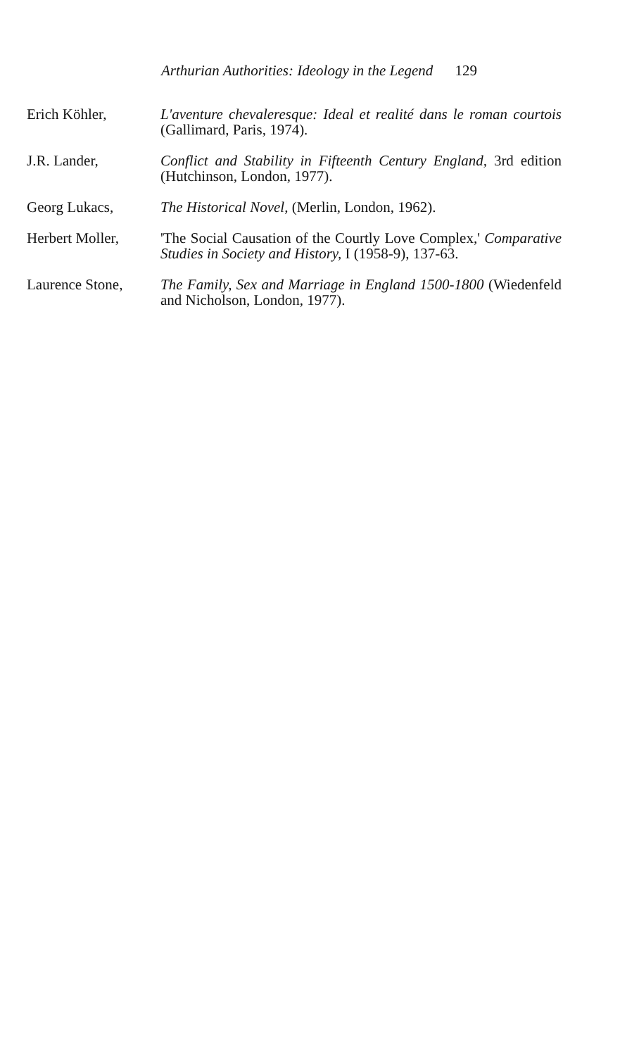Arthurian Authorities: Ideology in the Legend 129
Erich Köhler, L'aventure chevaleresque: Ideal et realité dans le roman courtois (Gallimard, Paris, 1974).
J.R. Lander, Conflict and Stability in Fifteenth Century England, 3rd edition (Hutchinson, London, 1977).
Georg Lukacs, The Historical Novel, (Merlin, London, 1962).
Herbert Moller, 'The Social Causation of the Courtly Love Complex,' Comparative Studies in Society and History, I (1958-9), 137-63.
Laurence Stone, The Family, Sex and Marriage in England 1500-1800 (Wiedenfeld and Nicholson, London, 1977).